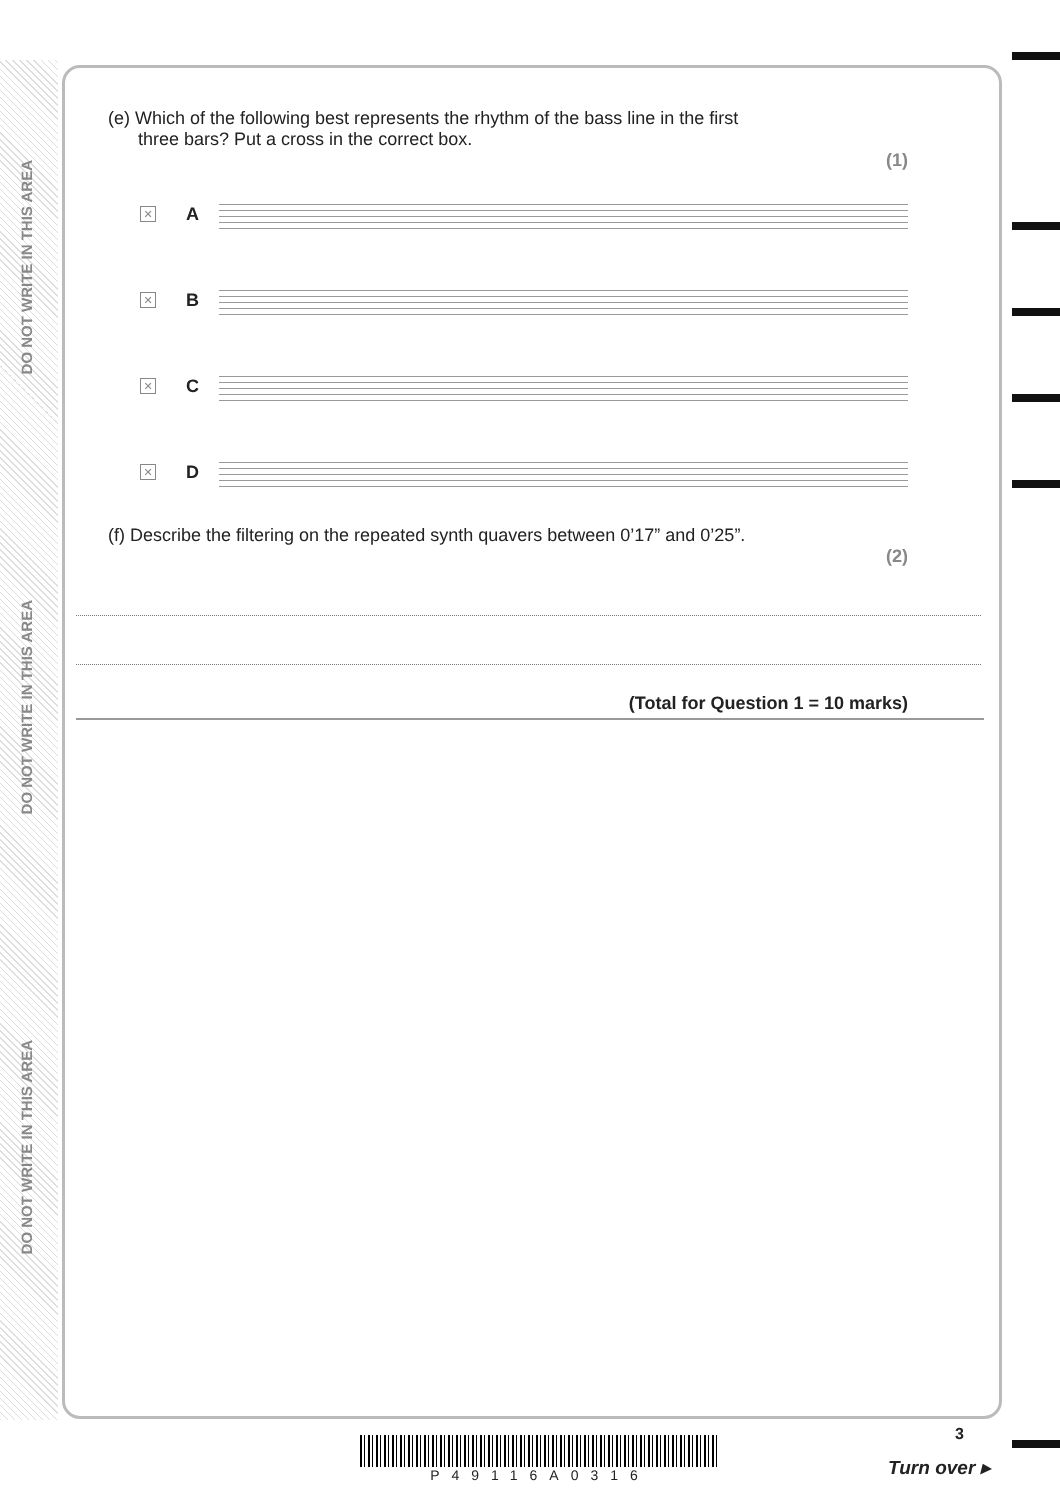DO NOT WRITE IN THIS AREA
DO NOT WRITE IN THIS AREA
DO NOT WRITE IN THIS AREA
(e) Which of the following best represents the rhythm of the bass line in the first
three bars? Put a cross in the correct box.
(1)
✕ A
✕ B
✕ C
✕ D
(f) Describe the filtering on the repeated synth quavers between 0’17” and 0’25”.
(2)
(Total for Question 1 = 10 marks)
P49116A0316
3
Turn over ▸